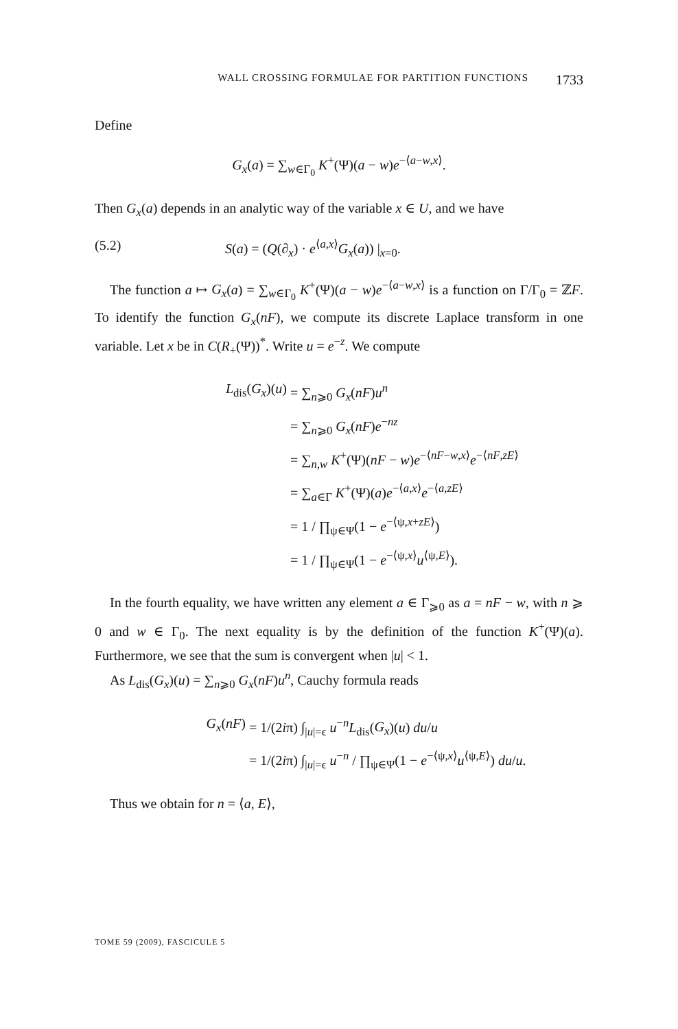WALL CROSSING FORMULAE FOR PARTITION FUNCTIONS 1733
Define
G<sub>x</sub>(a) = ∑<sub>w∈Γ<sub>0</sub></sub> K<sup>+</sup>(Ψ)(a − w)e<sup>−⟨a−w,x⟩</sup>.
Then G<sub>x</sub>(a) depends in an analytic way of the variable x ∈ U, and we have
(5.2) S(a) = (Q(∂<sub>x</sub>) · e<sup>⟨a,x⟩</sup>G<sub>x</sub>(a)) |<sub>x=0</sub>.
The function a ↦ G<sub>x</sub>(a) = ∑<sub>w∈Γ<sub>0</sub></sub> K<sup>+</sup>(Ψ)(a − w)e<sup>−⟨a−w,x⟩</sup> is a function on Γ/Γ<sub>0</sub> = ℤF. To identify the function G<sub>x</sub>(nF), we compute its discrete Laplace transform in one variable. Let x be in C(R<sub>+</sub>(Ψ))<sup>*</sup>. Write u = e<sup>−z</sup>. We compute
L<sub>dis</sub>(G<sub>x</sub>)(u) = ∑<sub>n⩾0</sub> G<sub>x</sub>(nF)u<sup>n</sup>
= ∑<sub>n⩾0</sub> G<sub>x</sub>(nF)e<sup>−nz</sup>
= ∑<sub>n,w</sub> K<sup>+</sup>(Ψ)(nF − w)e<sup>−⟨nF−w,x⟩</sup>e<sup>−⟨nF,zE⟩</sup>
= ∑<sub>a∈Γ</sub> K<sup>+</sup>(Ψ)(a)e<sup>−⟨a,x⟩</sup>e<sup>−⟨a,zE⟩</sup>
= 1 / ∏<sub>ψ∈Ψ</sub>(1 − e<sup>−⟨ψ,x+zE⟩</sup>)
= 1 / ∏<sub>ψ∈Ψ</sub>(1 − e<sup>−⟨ψ,x⟩</sup>u<sup>⟨ψ,E⟩</sup>).
In the fourth equality, we have written any element a ∈ Γ<sub>⩾0</sub> as a = nF − w, with n ⩾ 0 and w ∈ Γ<sub>0</sub>. The next equality is by the definition of the function K<sup>+</sup>(Ψ)(a). Furthermore, we see that the sum is convergent when |u| < 1.
As L<sub>dis</sub>(G<sub>x</sub>)(u) = ∑<sub>n⩾0</sub> G<sub>x</sub>(nF)u<sup>n</sup>, Cauchy formula reads
G<sub>x</sub>(nF) = 1/(2iπ) ∫<sub>|u|=ϵ</sub> u<sup>−n</sup>L<sub>dis</sub>(G<sub>x</sub>)(u) du/u
= 1/(2iπ) ∫<sub>|u|=ϵ</sub> u<sup>−n</sup> / ∏<sub>ψ∈Ψ</sub>(1 − e<sup>−⟨ψ,x⟩</sup>u<sup>⟨ψ,E⟩</sup>) du/u.
Thus we obtain for n = ⟨a, E⟩,
TOME 59 (2009), FASCICULE 5